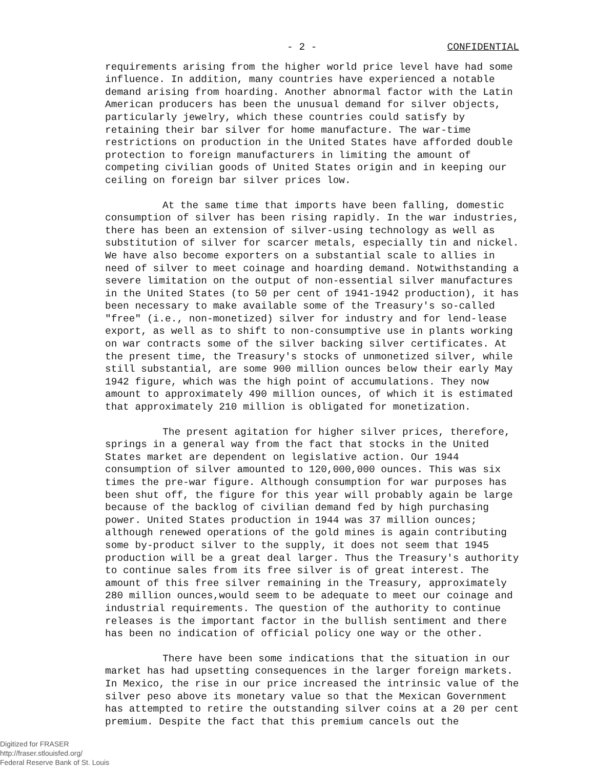- 2 - CONFIDENTIAL
requirements arising from the higher world price level have had some influence. In addition, many countries have experienced a notable demand arising from hoarding. Another abnormal factor with the Latin American producers has been the unusual demand for silver objects, particularly jewelry, which these countries could satisfy by retaining their bar silver for home manufacture. The war-time restrictions on production in the United States have afforded double protection to foreign manufacturers in limiting the amount of competing civilian goods of United States origin and in keeping our ceiling on foreign bar silver prices low.
At the same time that imports have been falling, domestic consumption of silver has been rising rapidly. In the war industries, there has been an extension of silver-using technology as well as substitution of silver for scarcer metals, especially tin and nickel. We have also become exporters on a substantial scale to allies in need of silver to meet coinage and hoarding demand. Notwithstanding a severe limitation on the output of non-essential silver manufactures in the United States (to 50 per cent of 1941-1942 production), it has been necessary to make available some of the Treasury's so-called "free" (i.e., non-monetized) silver for industry and for lend-lease export, as well as to shift to non-consumptive use in plants working on war contracts some of the silver backing silver certificates. At the present time, the Treasury's stocks of unmonetized silver, while still substantial, are some 900 million ounces below their early May 1942 figure, which was the high point of accumulations. They now amount to approximately 490 million ounces, of which it is estimated that approximately 210 million is obligated for monetization.
The present agitation for higher silver prices, therefore, springs in a general way from the fact that stocks in the United States market are dependent on legislative action. Our 1944 consumption of silver amounted to 120,000,000 ounces. This was six times the pre-war figure. Although consumption for war purposes has been shut off, the figure for this year will probably again be large because of the backlog of civilian demand fed by high purchasing power. United States production in 1944 was 37 million ounces; although renewed operations of the gold mines is again contributing some by-product silver to the supply, it does not seem that 1945 production will be a great deal larger. Thus the Treasury's authority to continue sales from its free silver is of great interest. The amount of this free silver remaining in the Treasury, approximately 280 million ounces,would seem to be adequate to meet our coinage and industrial requirements. The question of the authority to continue releases is the important factor in the bullish sentiment and there has been no indication of official policy one way or the other.
There have been some indications that the situation in our market has had upsetting consequences in the larger foreign markets. In Mexico, the rise in our price increased the intrinsic value of the silver peso above its monetary value so that the Mexican Government has attempted to retire the outstanding silver coins at a 20 per cent premium. Despite the fact that this premium cancels out the
Digitized for FRASER
http://fraser.stlouisfed.org/
Federal Reserve Bank of St. Louis